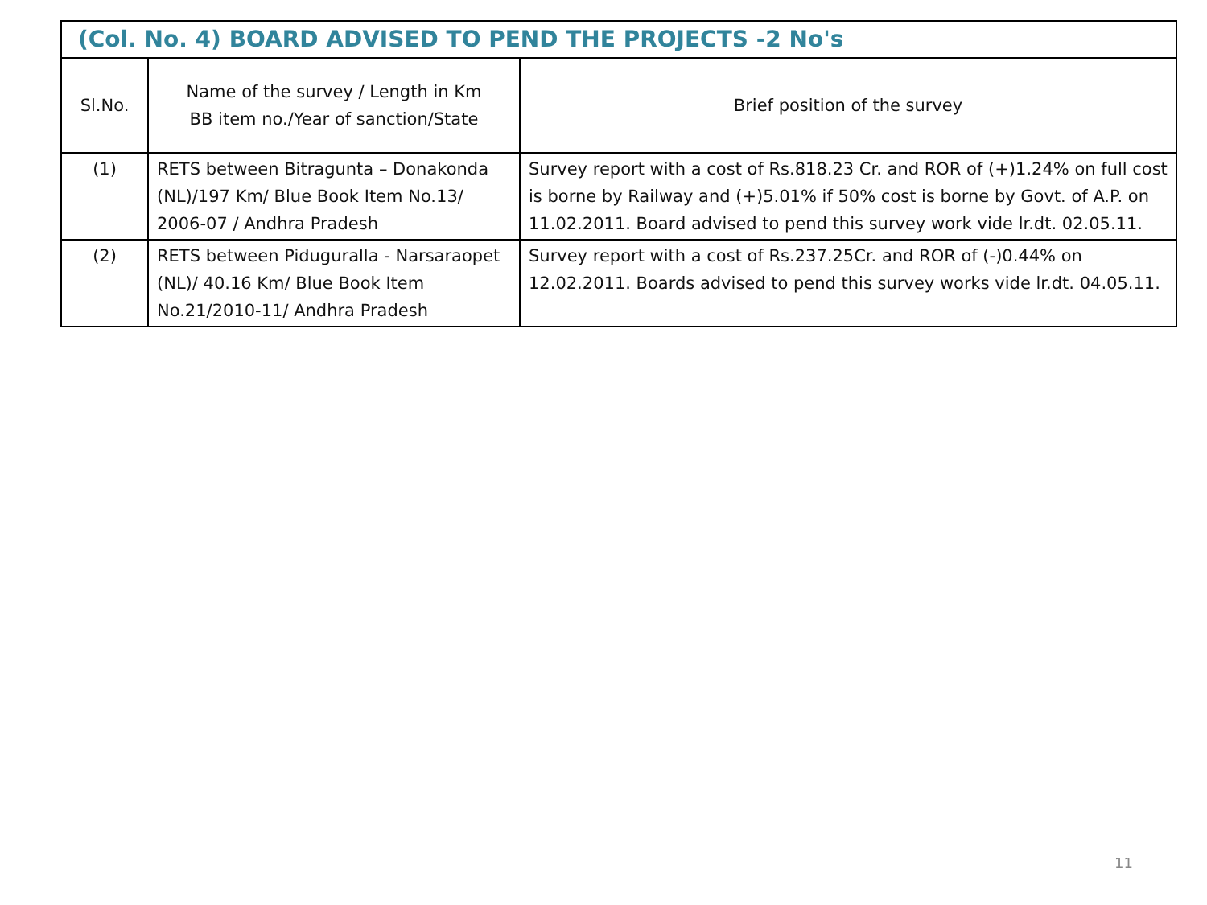| (Col. No. 4) BOARD ADVISED TO PEND THE PROJECTS -2 No's | | |
| --- | --- | --- |
| Sl.No. | Name of the survey / Length in Km BB item no./Year of sanction/State | Brief position of the survey |
| (1) | RETS between Bitragunta – Donakonda (NL)/197 Km/ Blue Book Item No.13/ 2006-07 / Andhra Pradesh | Survey report with a cost of Rs.818.23 Cr. and ROR of (+)1.24% on full cost is borne by Railway and (+)5.01% if 50% cost is borne by Govt. of A.P. on 11.02.2011. Board advised to pend this survey work vide lr.dt. 02.05.11. |
| (2) | RETS between Piduguralla - Narsaraopet (NL)/ 40.16 Km/ Blue Book Item No.21/2010-11/ Andhra Pradesh | Survey report with a cost of Rs.237.25Cr. and ROR of (-)0.44% on 12.02.2011. Boards advised to pend this survey works vide lr.dt. 04.05.11. |
11